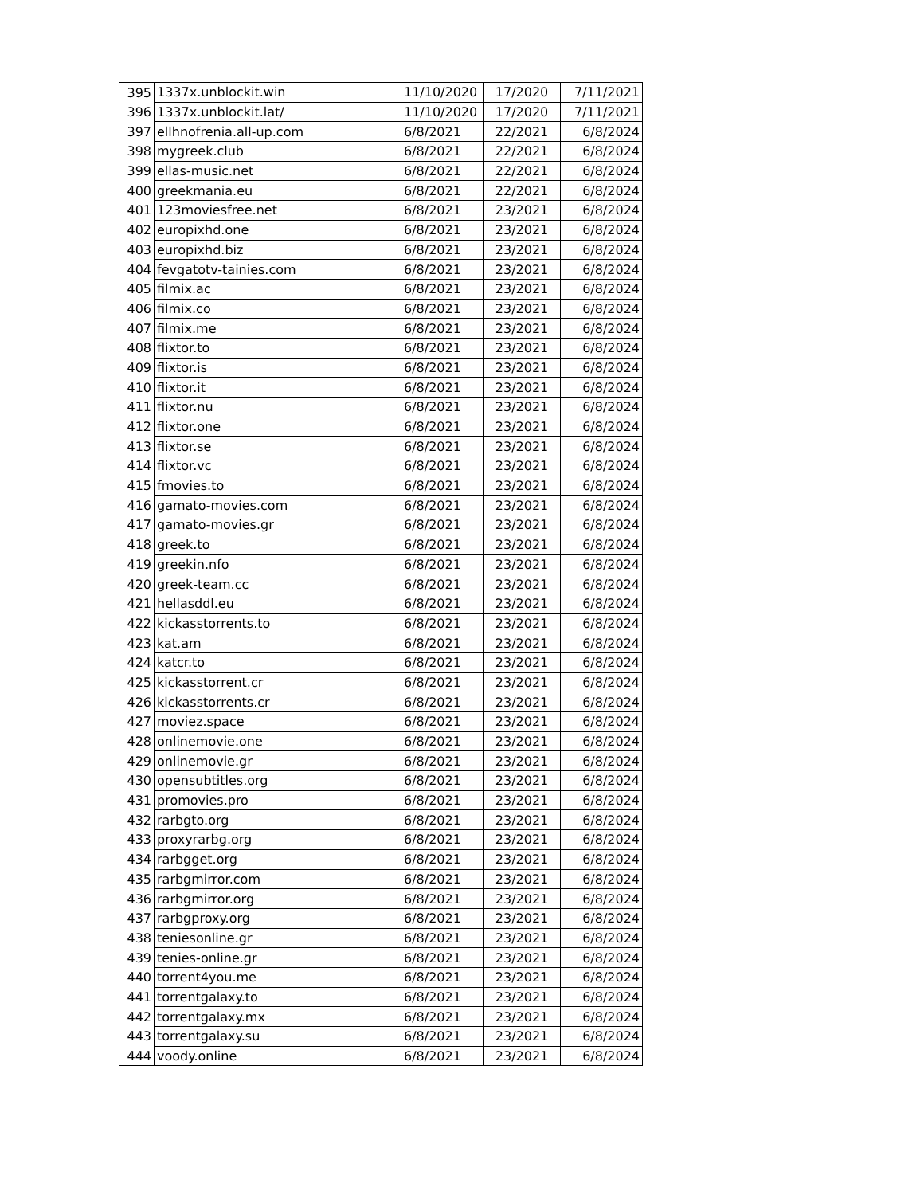| 395 | 1337x.unblockit.win | 11/10/2020 | 17/2020 | 7/11/2021 |
| 396 | 1337x.unblockit.lat/ | 11/10/2020 | 17/2020 | 7/11/2021 |
| 397 | ellhnofrenia.all-up.com | 6/8/2021 | 22/2021 | 6/8/2024 |
| 398 | mygreek.club | 6/8/2021 | 22/2021 | 6/8/2024 |
| 399 | ellas-music.net | 6/8/2021 | 22/2021 | 6/8/2024 |
| 400 | greekmania.eu | 6/8/2021 | 22/2021 | 6/8/2024 |
| 401 | 123moviesfree.net | 6/8/2021 | 23/2021 | 6/8/2024 |
| 402 | europixhd.one | 6/8/2021 | 23/2021 | 6/8/2024 |
| 403 | europixhd.biz | 6/8/2021 | 23/2021 | 6/8/2024 |
| 404 | fevgatotv-tainies.com | 6/8/2021 | 23/2021 | 6/8/2024 |
| 405 | filmix.ac | 6/8/2021 | 23/2021 | 6/8/2024 |
| 406 | filmix.co | 6/8/2021 | 23/2021 | 6/8/2024 |
| 407 | filmix.me | 6/8/2021 | 23/2021 | 6/8/2024 |
| 408 | flixtor.to | 6/8/2021 | 23/2021 | 6/8/2024 |
| 409 | flixtor.is | 6/8/2021 | 23/2021 | 6/8/2024 |
| 410 | flixtor.it | 6/8/2021 | 23/2021 | 6/8/2024 |
| 411 | flixtor.nu | 6/8/2021 | 23/2021 | 6/8/2024 |
| 412 | flixtor.one | 6/8/2021 | 23/2021 | 6/8/2024 |
| 413 | flixtor.se | 6/8/2021 | 23/2021 | 6/8/2024 |
| 414 | flixtor.vc | 6/8/2021 | 23/2021 | 6/8/2024 |
| 415 | fmovies.to | 6/8/2021 | 23/2021 | 6/8/2024 |
| 416 | gamato-movies.com | 6/8/2021 | 23/2021 | 6/8/2024 |
| 417 | gamato-movies.gr | 6/8/2021 | 23/2021 | 6/8/2024 |
| 418 | greek.to | 6/8/2021 | 23/2021 | 6/8/2024 |
| 419 | greekin.nfo | 6/8/2021 | 23/2021 | 6/8/2024 |
| 420 | greek-team.cc | 6/8/2021 | 23/2021 | 6/8/2024 |
| 421 | hellasddl.eu | 6/8/2021 | 23/2021 | 6/8/2024 |
| 422 | kickasstorrents.to | 6/8/2021 | 23/2021 | 6/8/2024 |
| 423 | kat.am | 6/8/2021 | 23/2021 | 6/8/2024 |
| 424 | katcr.to | 6/8/2021 | 23/2021 | 6/8/2024 |
| 425 | kickasstorrent.cr | 6/8/2021 | 23/2021 | 6/8/2024 |
| 426 | kickasstorrents.cr | 6/8/2021 | 23/2021 | 6/8/2024 |
| 427 | moviez.space | 6/8/2021 | 23/2021 | 6/8/2024 |
| 428 | onlinemovie.one | 6/8/2021 | 23/2021 | 6/8/2024 |
| 429 | onlinemovie.gr | 6/8/2021 | 23/2021 | 6/8/2024 |
| 430 | opensubtitles.org | 6/8/2021 | 23/2021 | 6/8/2024 |
| 431 | promovies.pro | 6/8/2021 | 23/2021 | 6/8/2024 |
| 432 | rarbgto.org | 6/8/2021 | 23/2021 | 6/8/2024 |
| 433 | proxyrarbg.org | 6/8/2021 | 23/2021 | 6/8/2024 |
| 434 | rarbgget.org | 6/8/2021 | 23/2021 | 6/8/2024 |
| 435 | rarbgmirror.com | 6/8/2021 | 23/2021 | 6/8/2024 |
| 436 | rarbgmirror.org | 6/8/2021 | 23/2021 | 6/8/2024 |
| 437 | rarbgproxy.org | 6/8/2021 | 23/2021 | 6/8/2024 |
| 438 | teniesonline.gr | 6/8/2021 | 23/2021 | 6/8/2024 |
| 439 | tenies-online.gr | 6/8/2021 | 23/2021 | 6/8/2024 |
| 440 | torrent4you.me | 6/8/2021 | 23/2021 | 6/8/2024 |
| 441 | torrentgalaxy.to | 6/8/2021 | 23/2021 | 6/8/2024 |
| 442 | torrentgalaxy.mx | 6/8/2021 | 23/2021 | 6/8/2024 |
| 443 | torrentgalaxy.su | 6/8/2021 | 23/2021 | 6/8/2024 |
| 444 | voody.online | 6/8/2021 | 23/2021 | 6/8/2024 |